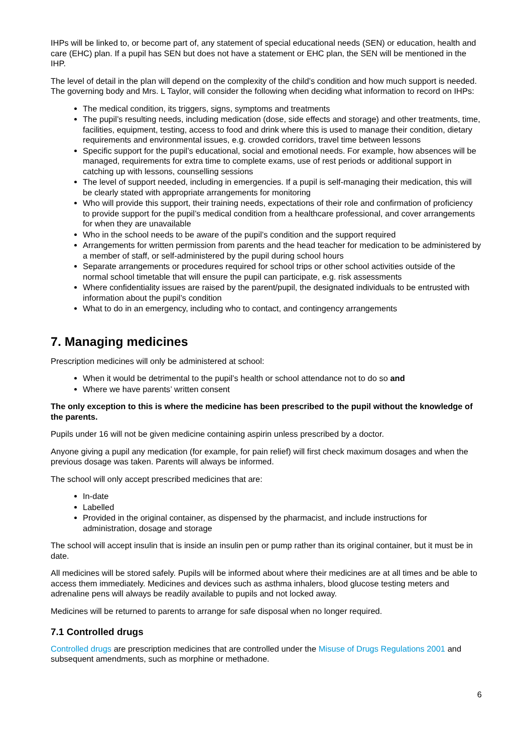IHPs will be linked to, or become part of, any statement of special educational needs (SEN) or education, health and care (EHC) plan. If a pupil has SEN but does not have a statement or EHC plan, the SEN will be mentioned in the IHP.
The level of detail in the plan will depend on the complexity of the child’s condition and how much support is needed. The governing body and Mrs. L Taylor, will consider the following when deciding what information to record on IHPs:
The medical condition, its triggers, signs, symptoms and treatments
The pupil’s resulting needs, including medication (dose, side effects and storage) and other treatments, time, facilities, equipment, testing, access to food and drink where this is used to manage their condition, dietary requirements and environmental issues, e.g. crowded corridors, travel time between lessons
Specific support for the pupil’s educational, social and emotional needs. For example, how absences will be managed, requirements for extra time to complete exams, use of rest periods or additional support in catching up with lessons, counselling sessions
The level of support needed, including in emergencies. If a pupil is self-managing their medication, this will be clearly stated with appropriate arrangements for monitoring
Who will provide this support, their training needs, expectations of their role and confirmation of proficiency to provide support for the pupil’s medical condition from a healthcare professional, and cover arrangements for when they are unavailable
Who in the school needs to be aware of the pupil’s condition and the support required
Arrangements for written permission from parents and the head teacher for medication to be administered by a member of staff, or self-administered by the pupil during school hours
Separate arrangements or procedures required for school trips or other school activities outside of the normal school timetable that will ensure the pupil can participate, e.g. risk assessments
Where confidentiality issues are raised by the parent/pupil, the designated individuals to be entrusted with information about the pupil’s condition
What to do in an emergency, including who to contact, and contingency arrangements
7. Managing medicines
Prescription medicines will only be administered at school:
When it would be detrimental to the pupil’s health or school attendance not to do so and
Where we have parents’ written consent
The only exception to this is where the medicine has been prescribed to the pupil without the knowledge of the parents.
Pupils under 16 will not be given medicine containing aspirin unless prescribed by a doctor.
Anyone giving a pupil any medication (for example, for pain relief) will first check maximum dosages and when the previous dosage was taken. Parents will always be informed.
The school will only accept prescribed medicines that are:
In-date
Labelled
Provided in the original container, as dispensed by the pharmacist, and include instructions for administration, dosage and storage
The school will accept insulin that is inside an insulin pen or pump rather than its original container, but it must be in date.
All medicines will be stored safely. Pupils will be informed about where their medicines are at all times and be able to access them immediately. Medicines and devices such as asthma inhalers, blood glucose testing meters and adrenaline pens will always be readily available to pupils and not locked away.
Medicines will be returned to parents to arrange for safe disposal when no longer required.
7.1 Controlled drugs
Controlled drugs are prescription medicines that are controlled under the Misuse of Drugs Regulations 2001 and subsequent amendments, such as morphine or methadone.
6